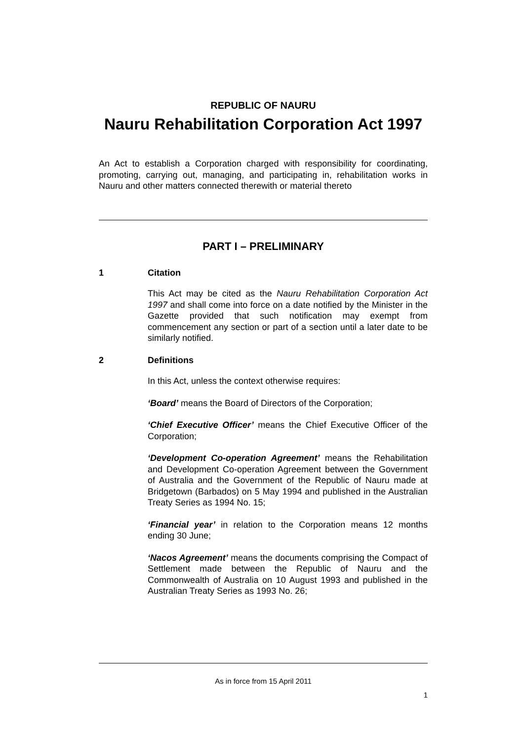REPUBLIC OF NAURU
Nauru Rehabilitation Corporation Act 1997
An Act to establish a Corporation charged with responsibility for coordinating, promoting, carrying out, managing, and participating in, rehabilitation works in Nauru and other matters connected therewith or material thereto
PART I – PRELIMINARY
1 Citation
This Act may be cited as the Nauru Rehabilitation Corporation Act 1997 and shall come into force on a date notified by the Minister in the Gazette provided that such notification may exempt from commencement any section or part of a section until a later date to be similarly notified.
2 Definitions
In this Act, unless the context otherwise requires:
‘Board’ means the Board of Directors of the Corporation;
‘Chief Executive Officer’ means the Chief Executive Officer of the Corporation;
‘Development Co-operation Agreement’ means the Rehabilitation and Development Co-operation Agreement between the Government of Australia and the Government of the Republic of Nauru made at Bridgetown (Barbados) on 5 May 1994 and published in the Australian Treaty Series as 1994 No. 15;
‘Financial year’ in relation to the Corporation means 12 months ending 30 June;
‘Nacos Agreement’ means the documents comprising the Compact of Settlement made between the Republic of Nauru and the Commonwealth of Australia on 10 August 1993 and published in the Australian Treaty Series as 1993 No. 26;
As in force from 15 April 2011
1